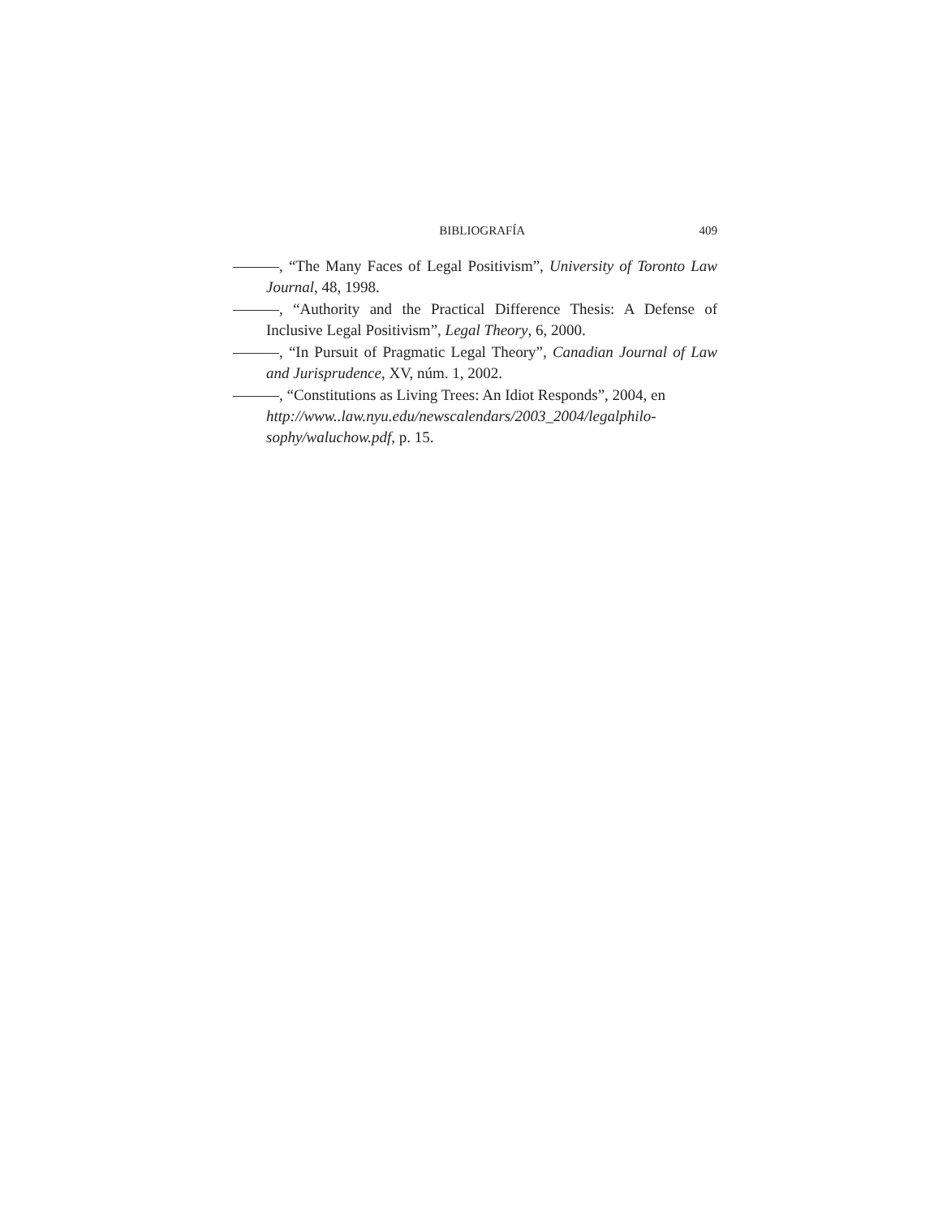BIBLIOGRAFÍA 409
———, “The Many Faces of Legal Positivism”, University of Toronto Law Journal, 48, 1998.
———, “Authority and the Practical Difference Thesis: A Defense of Inclusive Legal Positivism”, Legal Theory, 6, 2000.
———, “In Pursuit of Pragmatic Legal Theory”, Canadian Journal of Law and Jurisprudence, XV, núm. 1, 2002.
———, “Constitutions as Living Trees: An Idiot Responds”, 2004, en http://www..law.nyu.edu/newscalendars/2003_2004/legalphilo-
sophy/waluchow.pdf, p. 15.